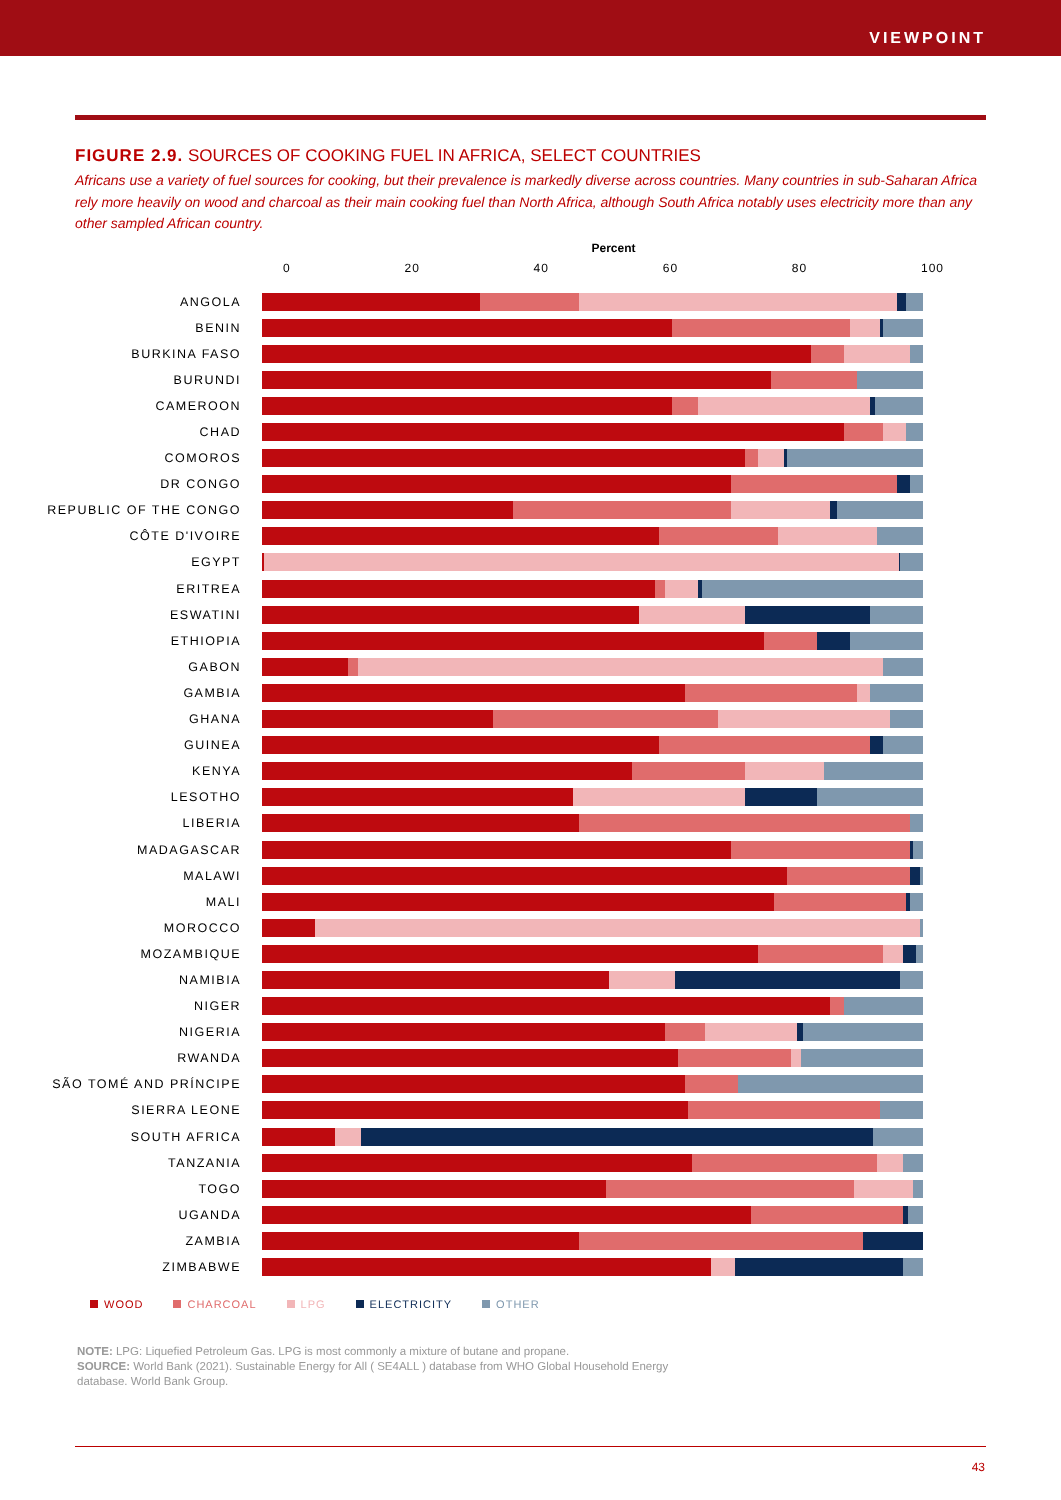VIEWPOINT
FIGURE 2.9. SOURCES OF COOKING FUEL IN AFRICA, SELECT COUNTRIES
Africans use a variety of fuel sources for cooking, but their prevalence is markedly diverse across countries. Many countries in sub-Saharan Africa rely more heavily on wood and charcoal as their main cooking fuel than North Africa, although South Africa notably uses electricity more than any other sampled African country.
Percent
0 20 40 60 80 100
ANGOLA
BENIN
BURKINA FASO
BURUNDI
CAMEROON
CHAD
COMOROS
DR CONGO
REPUBLIC OF THE CONGO
CÔTE D'IVOIRE
EGYPT
ERITREA
ESWATINI
ETHIOPIA
GABON
GAMBIA
GHANA
GUINEA
KENYA
LESOTHO
LIBERIA
MADAGASCAR
MALAWI
MALI
MOROCCO
MOZAMBIQUE
NAMIBIA
NIGER
NIGERIA
RWANDA
SÃO TOMÉ AND PRÍNCIPE
SIERRA LEONE
SOUTH AFRICA
TANZANIA
TOGO
UGANDA
ZAMBIA
ZIMBABWE
WOOD CHARCOAL LPG ELECTRICITY OTHER
NOTE: LPG: Liquefied Petroleum Gas. LPG is most commonly a mixture of butane and propane.
SOURCE: World Bank (2021). Sustainable Energy for All ( SE4ALL ) database from WHO Global Household Energy database. World Bank Group.
43